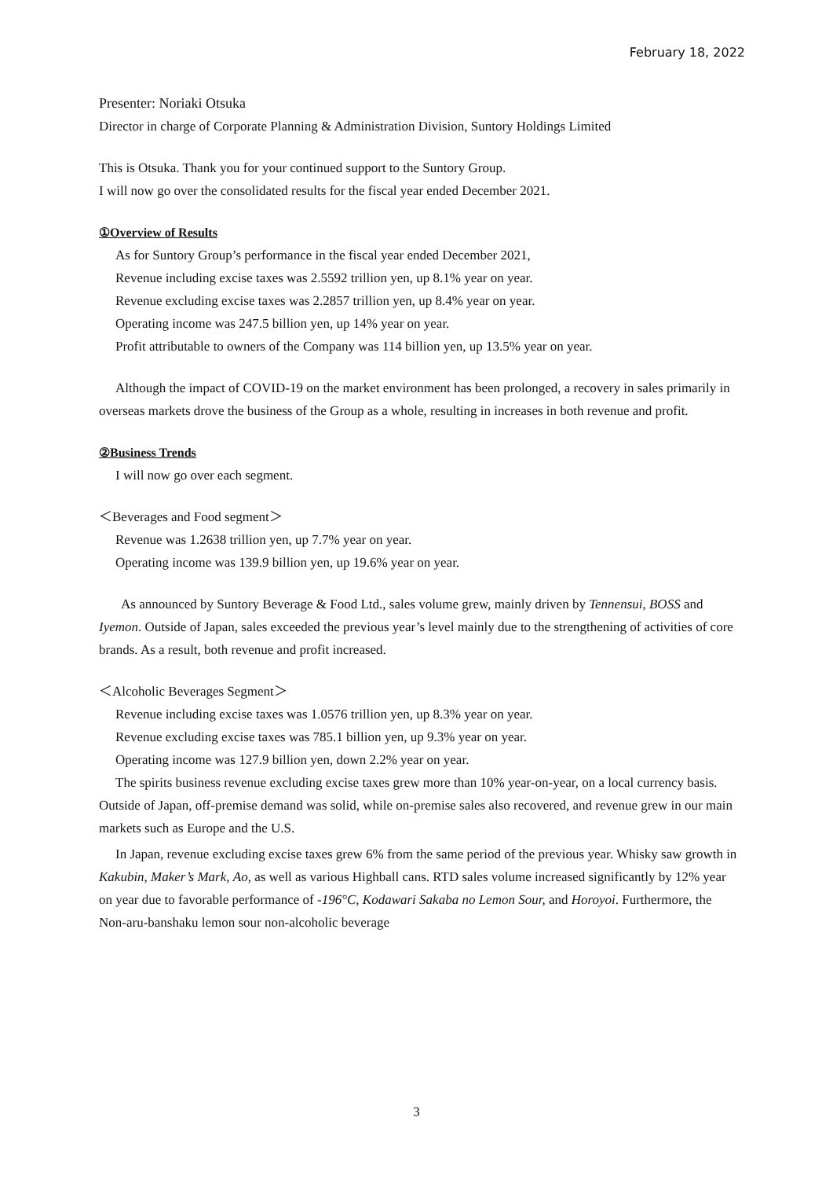February 18, 2022
Presenter: Noriaki Otsuka
Director in charge of Corporate Planning & Administration Division, Suntory Holdings Limited
This is Otsuka. Thank you for your continued support to the Suntory Group.
I will now go over the consolidated results for the fiscal year ended December 2021.
①Overview of Results
As for Suntory Group’s performance in the fiscal year ended December 2021,
Revenue including excise taxes was 2.5592 trillion yen, up 8.1% year on year.
Revenue excluding excise taxes was 2.2857 trillion yen, up 8.4% year on year.
Operating income was 247.5 billion yen, up 14% year on year.
Profit attributable to owners of the Company was 114 billion yen, up 13.5% year on year.
Although the impact of COVID-19 on the market environment has been prolonged, a recovery in sales primarily in overseas markets drove the business of the Group as a whole, resulting in increases in both revenue and profit.
②Business Trends
I will now go over each segment.
＜Beverages and Food segment＞
Revenue was 1.2638 trillion yen, up 7.7% year on year.
Operating income was 139.9 billion yen, up 19.6% year on year.
As announced by Suntory Beverage & Food Ltd., sales volume grew, mainly driven by Tennensui, BOSS and Iyemon. Outside of Japan, sales exceeded the previous year’s level mainly due to the strengthening of activities of core brands. As a result, both revenue and profit increased.
＜Alcoholic Beverages Segment＞
Revenue including excise taxes was 1.0576 trillion yen, up 8.3% year on year.
Revenue excluding excise taxes was 785.1 billion yen, up 9.3% year on year.
Operating income was 127.9 billion yen, down 2.2% year on year.
The spirits business revenue excluding excise taxes grew more than 10% year-on-year, on a local currency basis. Outside of Japan, off-premise demand was solid, while on-premise sales also recovered, and revenue grew in our main markets such as Europe and the U.S.
In Japan, revenue excluding excise taxes grew 6% from the same period of the previous year. Whisky saw growth in Kakubin, Maker’s Mark, Ao, as well as various Highball cans. RTD sales volume increased significantly by 12% year on year due to favorable performance of -196°C, Kodawari Sakaba no Lemon Sour, and Horoyoi. Furthermore, the Non-aru-banshaku lemon sour non-alcoholic beverage
3